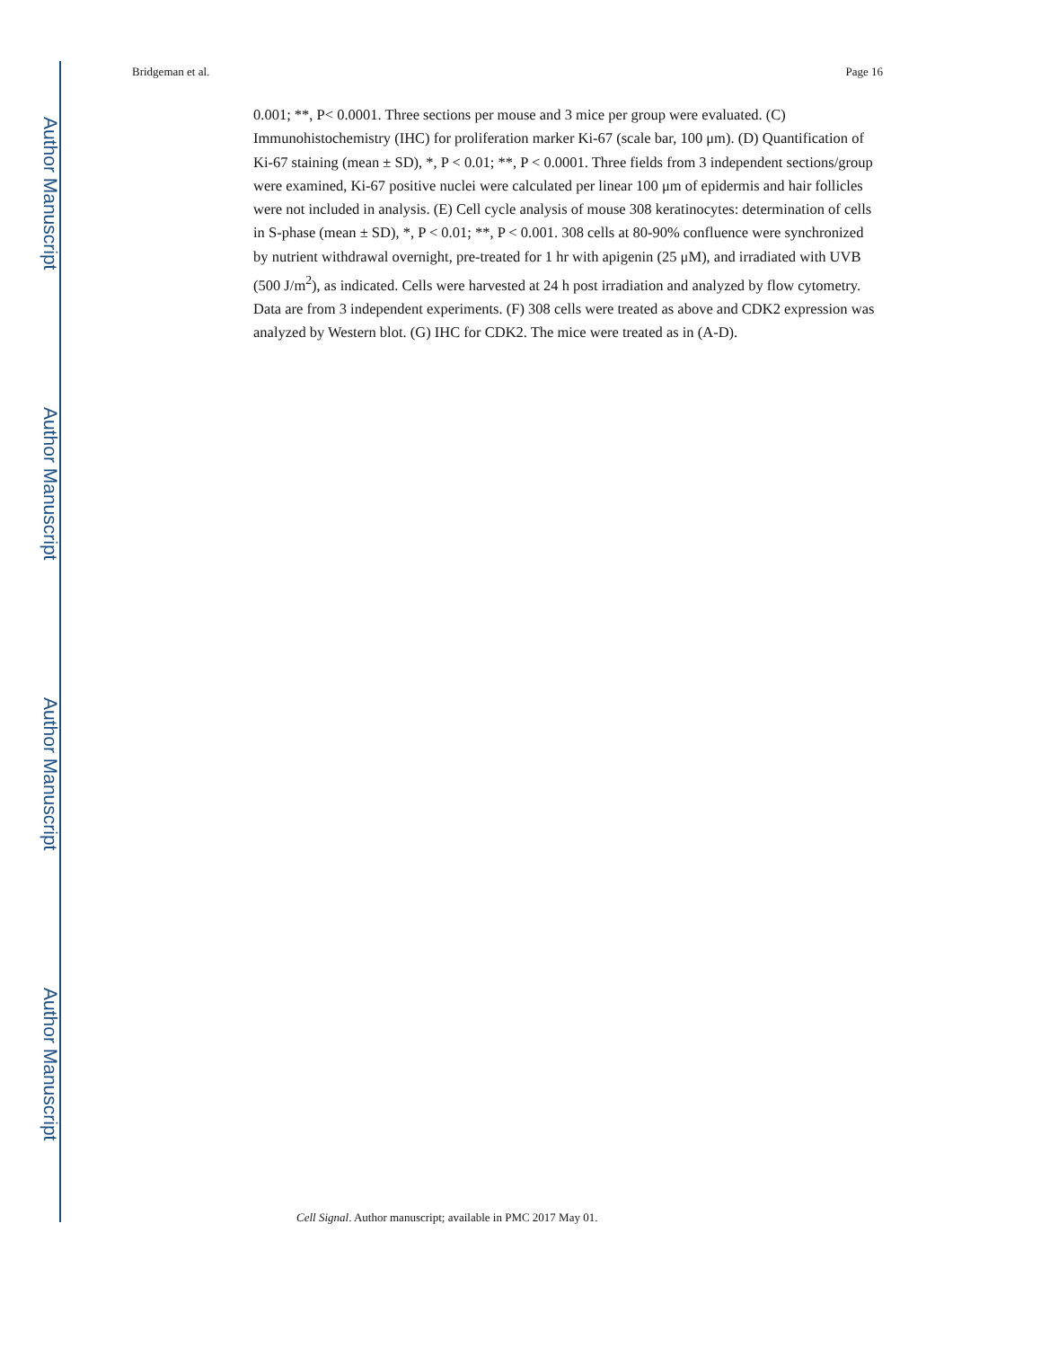Author Manuscript
Author Manuscript
Author Manuscript
Author Manuscript
Bridgeman et al. Page 16
0.001; **, P< 0.0001. Three sections per mouse and 3 mice per group were evaluated. (C) Immunohistochemistry (IHC) for proliferation marker Ki-67 (scale bar, 100 μm). (D) Quantification of Ki-67 staining (mean ± SD), *, P < 0.01; **, P < 0.0001. Three fields from 3 independent sections/group were examined, Ki-67 positive nuclei were calculated per linear 100 μm of epidermis and hair follicles were not included in analysis. (E) Cell cycle analysis of mouse 308 keratinocytes: determination of cells in S-phase (mean ± SD), *, P < 0.01; **, P < 0.001. 308 cells at 80-90% confluence were synchronized by nutrient withdrawal overnight, pre-treated for 1 hr with apigenin (25 μM), and irradiated with UVB (500 J/m<sup>2</sup>), as indicated. Cells were harvested at 24 h post irradiation and analyzed by flow cytometry. Data are from 3 independent experiments. (F) 308 cells were treated as above and CDK2 expression was analyzed by Western blot. (G) IHC for CDK2. The mice were treated as in (A-D).
Cell Signal. Author manuscript; available in PMC 2017 May 01.